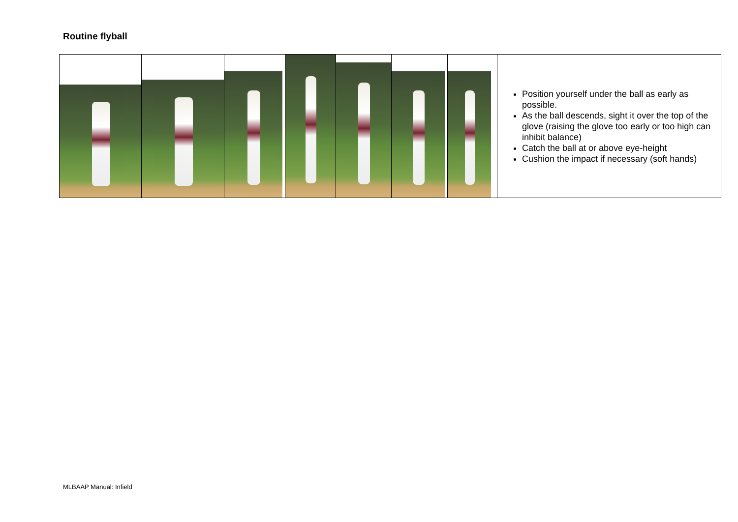Routine flyball
| | | | | | | | Position yourself under the ball as early as possible. As the ball descends, sight it over the top of the glove (raising the glove too early or too high can inhibit balance) Catch the ball at or above eye-height Cushion the impact if necessary (soft hands) |
MLBAAP Manual: Infield